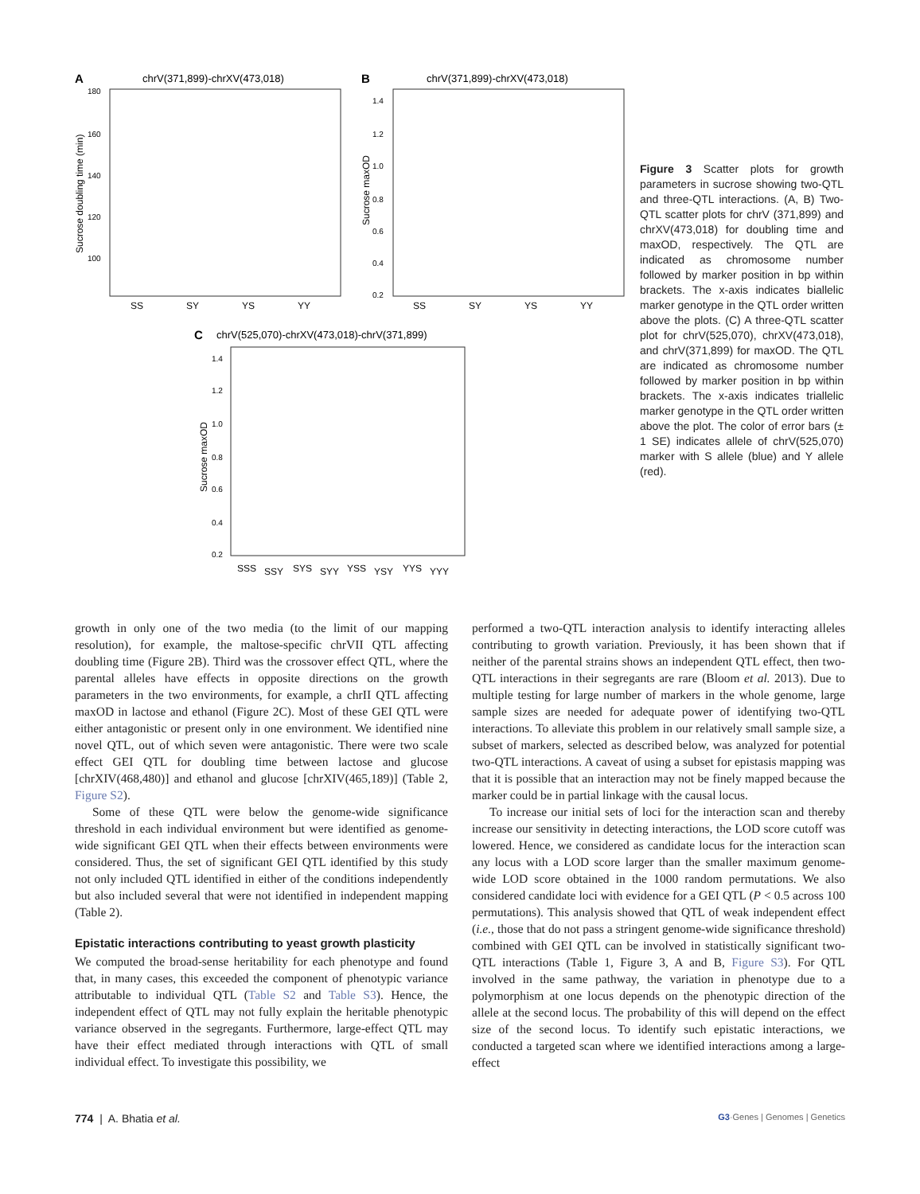A
chrV(371,899)-chrXV(473,018)
Sucrose doubling time (min)
180
160
140
120
100
SS
SY
YS
YY
B
chrV(371,899)-chrXV(473,018)
Sucrose maxOD
1.4
1.2
1.0
0.8
0.6
0.4
0.2
SS
SY
YS
YY
C
chrV(525,070)-chrXV(473,018)-chrV(371,899)
Sucrose maxOD
1.4
1.2
1.0
0.8
0.6
0.4
0.2
SSS
SSY
SYS
SYY
YSS
YSY
YYS
YYY
Figure 3 Scatter plots for growth parameters in sucrose showing two-QTL and three-QTL interactions. (A, B) Two-QTL scatter plots for chrV (371,899) and chrXV(473,018) for doubling time and maxOD, respectively. The QTL are indicated as chromosome number followed by marker position in bp within brackets. The x-axis indicates biallelic marker genotype in the QTL order written above the plots. (C) A three-QTL scatter plot for chrV(525,070), chrXV(473,018), and chrV(371,899) for maxOD. The QTL are indicated as chromosome number followed by marker position in bp within brackets. The x-axis indicates triallelic marker genotype in the QTL order written above the plot. The color of error bars (± 1 SE) indicates allele of chrV(525,070) marker with S allele (blue) and Y allele (red).
growth in only one of the two media (to the limit of our mapping resolution), for example, the maltose-specific chrVII QTL affecting doubling time (Figure 2B). Third was the crossover effect QTL, where the parental alleles have effects in opposite directions on the growth parameters in the two environments, for example, a chrII QTL affecting maxOD in lactose and ethanol (Figure 2C). Most of these GEI QTL were either antagonistic or present only in one environment. We identified nine novel QTL, out of which seven were antagonistic. There were two scale effect GEI QTL for doubling time between lactose and glucose [chrXIV(468,480)] and ethanol and glucose [chrXIV(465,189)] (Table 2, Figure S2).
Some of these QTL were below the genome-wide significance threshold in each individual environment but were identified as genome-wide significant GEI QTL when their effects between environments were considered. Thus, the set of significant GEI QTL identified by this study not only included QTL identified in either of the conditions independently but also included several that were not identified in independent mapping (Table 2).
Epistatic interactions contributing to yeast growth plasticity
We computed the broad-sense heritability for each phenotype and found that, in many cases, this exceeded the component of phenotypic variance attributable to individual QTL (Table S2 and Table S3). Hence, the independent effect of QTL may not fully explain the heritable phenotypic variance observed in the segregants. Furthermore, large-effect QTL may have their effect mediated through interactions with QTL of small individual effect. To investigate this possibility, we
performed a two-QTL interaction analysis to identify interacting alleles contributing to growth variation. Previously, it has been shown that if neither of the parental strains shows an independent QTL effect, then two-QTL interactions in their segregants are rare (Bloom et al. 2013). Due to multiple testing for large number of markers in the whole genome, large sample sizes are needed for adequate power of identifying two-QTL interactions. To alleviate this problem in our relatively small sample size, a subset of markers, selected as described below, was analyzed for potential two-QTL interactions. A caveat of using a subset for epistasis mapping was that it is possible that an interaction may not be finely mapped because the marker could be in partial linkage with the causal locus.
To increase our initial sets of loci for the interaction scan and thereby increase our sensitivity in detecting interactions, the LOD score cutoff was lowered. Hence, we considered as candidate locus for the interaction scan any locus with a LOD score larger than the smaller maximum genome-wide LOD score obtained in the 1000 random permutations. We also considered candidate loci with evidence for a GEI QTL (P < 0.5 across 100 permutations). This analysis showed that QTL of weak independent effect (i.e., those that do not pass a stringent genome-wide significance threshold) combined with GEI QTL can be involved in statistically significant two-QTL interactions (Table 1, Figure 3, A and B, Figure S3). For QTL involved in the same pathway, the variation in phenotype due to a polymorphism at one locus depends on the phenotypic direction of the allele at the second locus. The probability of this will depend on the effect size of the second locus. To identify such epistatic interactions, we conducted a targeted scan where we identified interactions among a large-effect
774 | A. Bhatia et al. G3·Genes | Genomes | Genetics